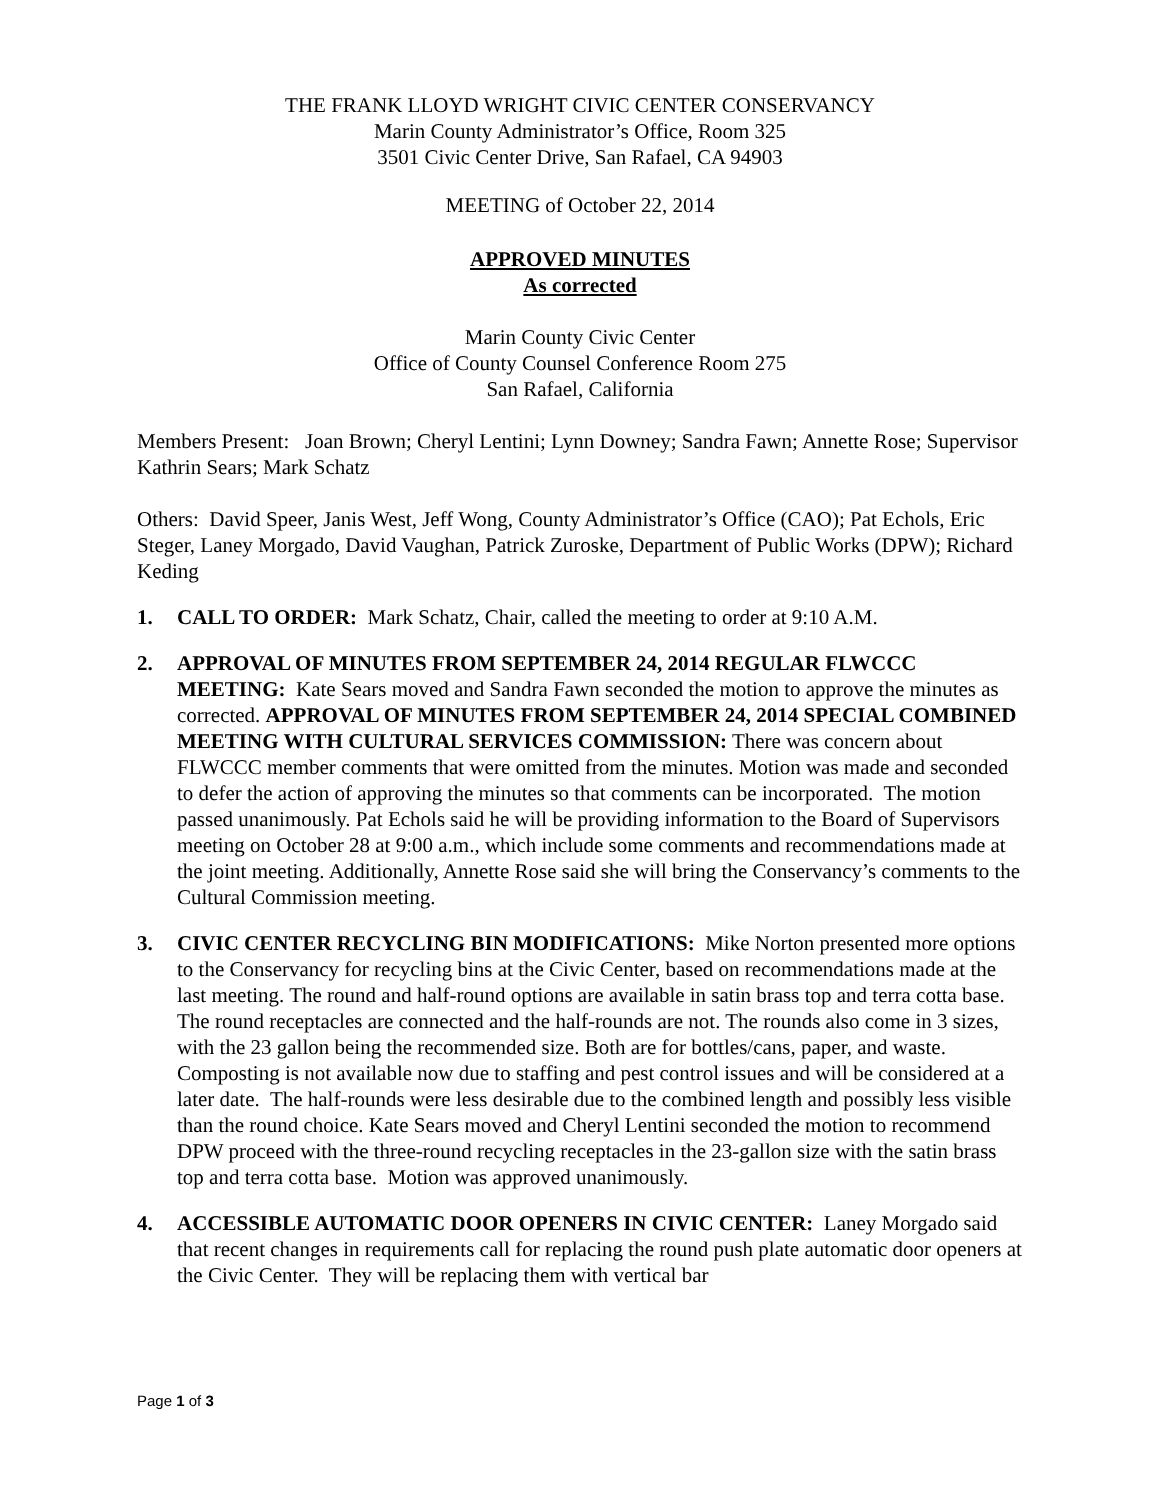THE FRANK LLOYD WRIGHT CIVIC CENTER CONSERVANCY
Marin County Administrator’s Office, Room 325
3501 Civic Center Drive, San Rafael, CA 94903
MEETING of October 22, 2014
APPROVED MINUTES
As corrected
Marin County Civic Center
Office of County Counsel Conference Room 275
San Rafael, California
Members Present: Joan Brown; Cheryl Lentini; Lynn Downey; Sandra Fawn; Annette Rose; Supervisor Kathrin Sears; Mark Schatz
Others: David Speer, Janis West, Jeff Wong, County Administrator’s Office (CAO); Pat Echols, Eric Steger, Laney Morgado, David Vaughan, Patrick Zuroske, Department of Public Works (DPW); Richard Keding
1. CALL TO ORDER: Mark Schatz, Chair, called the meeting to order at 9:10 A.M.
2. APPROVAL OF MINUTES FROM SEPTEMBER 24, 2014 REGULAR FLWCCC MEETING: Kate Sears moved and Sandra Fawn seconded the motion to approve the minutes as corrected. APPROVAL OF MINUTES FROM SEPTEMBER 24, 2014 SPECIAL COMBINED MEETING WITH CULTURAL SERVICES COMMISSION: There was concern about FLWCCC member comments that were omitted from the minutes. Motion was made and seconded to defer the action of approving the minutes so that comments can be incorporated. The motion passed unanimously. Pat Echols said he will be providing information to the Board of Supervisors meeting on October 28 at 9:00 a.m., which include some comments and recommendations made at the joint meeting. Additionally, Annette Rose said she will bring the Conservancy’s comments to the Cultural Commission meeting.
3. CIVIC CENTER RECYCLING BIN MODIFICATIONS: Mike Norton presented more options to the Conservancy for recycling bins at the Civic Center, based on recommendations made at the last meeting. The round and half-round options are available in satin brass top and terra cotta base. The round receptacles are connected and the half-rounds are not. The rounds also come in 3 sizes, with the 23 gallon being the recommended size. Both are for bottles/cans, paper, and waste. Composting is not available now due to staffing and pest control issues and will be considered at a later date. The half-rounds were less desirable due to the combined length and possibly less visible than the round choice. Kate Sears moved and Cheryl Lentini seconded the motion to recommend DPW proceed with the three-round recycling receptacles in the 23-gallon size with the satin brass top and terra cotta base. Motion was approved unanimously.
4. ACCESSIBLE AUTOMATIC DOOR OPENERS IN CIVIC CENTER: Laney Morgado said that recent changes in requirements call for replacing the round push plate automatic door openers at the Civic Center. They will be replacing them with vertical bar
Page 1 of 3